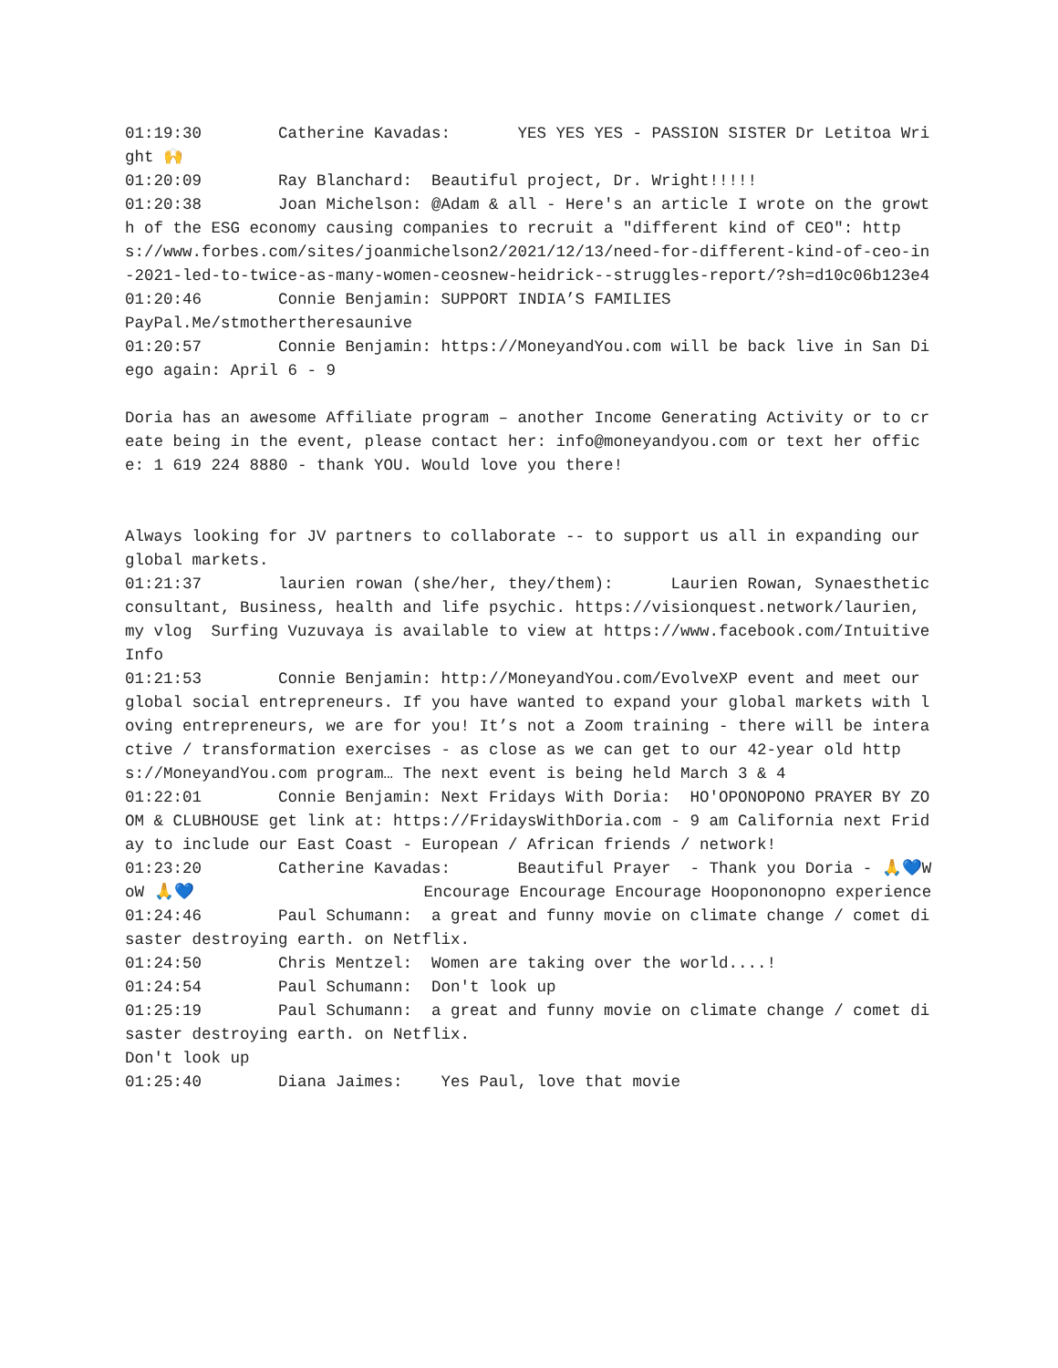01:19:30 Catherine Kavadas: YES YES YES - PASSION SISTER Dr Letitoa Wright 🙌 01:20:09 Ray Blanchard: Beautiful project, Dr. Wright!!!!! 01:20:38 Joan Michelson: @Adam & all - Here's an article I wrote on the growth of the ESG economy causing companies to recruit a "different kind of CEO": https://www.forbes.com/sites/joanmichelson2/2021/12/13/need-for-different-kind-of-ceo-in-2021-led-to-twice-as-many-women-ceosnew-heidrick--struggles-report/?sh=d10c06b123e4 01:20:46 Connie Benjamin: SUPPORT INDIA’S FAMILIES PayPal.Me/stmothertheresaunive 01:20:57 Connie Benjamin: https://MoneyandYou.com will be back live in San Diego again: April 6 - 9 Doria has an awesome Affiliate program – another Income Generating Activity or to create being in the event, please contact her: info@moneyandyou.com or text her office: 1 619 224 8880 - thank YOU. Would love you there! Always looking for JV partners to collaborate -- to support us all in expanding our global markets. 01:21:37 laurien rowan (she/her, they/them): Laurien Rowan, Synaesthetic consultant, Business, health and life psychic. https://visionquest.network/laurien, my vlog Surfing Vuzuvaya is available to view at https://www.facebook.com/IntuitiveInfo 01:21:53 Connie Benjamin: http://MoneyandYou.com/EvolveXP event and meet our global social entrepreneurs. If you have wanted to expand your global markets with loving entrepreneurs, we are for you! It’s not a Zoom training - there will be interactive / transformation exercises - as close as we can get to our 42-year old https://MoneyandYou.com program… The next event is being held March 3 & 4 01:22:01 Connie Benjamin: Next Fridays With Doria: HO'OPONOPONO PRAYER BY ZOOM & CLUBHOUSE get link at: https://FridaysWithDoria.com - 9 am California next Friday to include our East Coast - European / African friends / network! 01:23:20 Catherine Kavadas: Beautiful Prayer - Thank you Doria - 🙏💙WoW 🙏💙 Encourage Encourage Encourage Hoopononopno experience 01:24:46 Paul Schumann: a great and funny movie on climate change / comet disaster destroying earth. on Netflix. 01:24:50 Chris Mentzel: Women are taking over the world....! 01:24:54 Paul Schumann: Don't look up 01:25:19 Paul Schumann: a great and funny movie on climate change / comet disaster destroying earth. on Netflix. Don't look up 01:25:40 Diana Jaimes: Yes Paul, love that movie